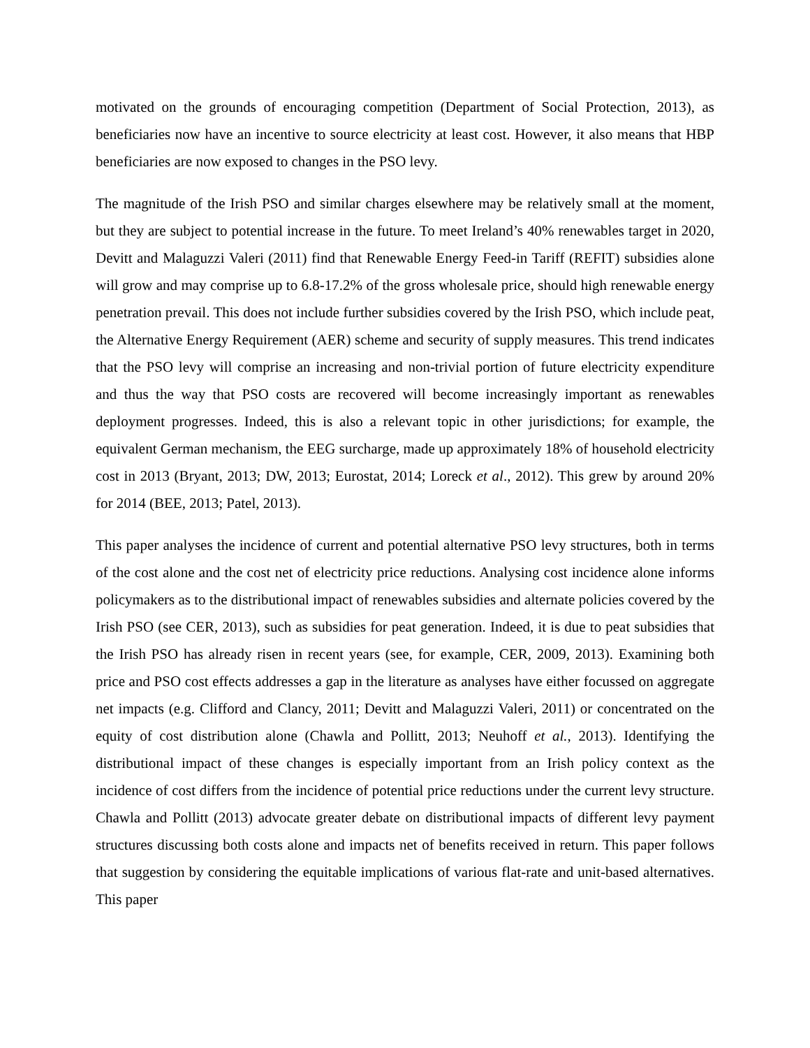motivated on the grounds of encouraging competition (Department of Social Protection, 2013), as beneficiaries now have an incentive to source electricity at least cost. However, it also means that HBP beneficiaries are now exposed to changes in the PSO levy.
The magnitude of the Irish PSO and similar charges elsewhere may be relatively small at the moment, but they are subject to potential increase in the future. To meet Ireland’s 40% renewables target in 2020, Devitt and Malaguzzi Valeri (2011) find that Renewable Energy Feed-in Tariff (REFIT) subsidies alone will grow and may comprise up to 6.8-17.2% of the gross wholesale price, should high renewable energy penetration prevail. This does not include further subsidies covered by the Irish PSO, which include peat, the Alternative Energy Requirement (AER) scheme and security of supply measures. This trend indicates that the PSO levy will comprise an increasing and non-trivial portion of future electricity expenditure and thus the way that PSO costs are recovered will become increasingly important as renewables deployment progresses. Indeed, this is also a relevant topic in other jurisdictions; for example, the equivalent German mechanism, the EEG surcharge, made up approximately 18% of household electricity cost in 2013 (Bryant, 2013; DW, 2013; Eurostat, 2014; Loreck et al., 2012). This grew by around 20% for 2014 (BEE, 2013; Patel, 2013).
This paper analyses the incidence of current and potential alternative PSO levy structures, both in terms of the cost alone and the cost net of electricity price reductions. Analysing cost incidence alone informs policymakers as to the distributional impact of renewables subsidies and alternate policies covered by the Irish PSO (see CER, 2013), such as subsidies for peat generation. Indeed, it is due to peat subsidies that the Irish PSO has already risen in recent years (see, for example, CER, 2009, 2013). Examining both price and PSO cost effects addresses a gap in the literature as analyses have either focussed on aggregate net impacts (e.g. Clifford and Clancy, 2011; Devitt and Malaguzzi Valeri, 2011) or concentrated on the equity of cost distribution alone (Chawla and Pollitt, 2013; Neuhoff et al., 2013). Identifying the distributional impact of these changes is especially important from an Irish policy context as the incidence of cost differs from the incidence of potential price reductions under the current levy structure. Chawla and Pollitt (2013) advocate greater debate on distributional impacts of different levy payment structures discussing both costs alone and impacts net of benefits received in return. This paper follows that suggestion by considering the equitable implications of various flat-rate and unit-based alternatives. This paper